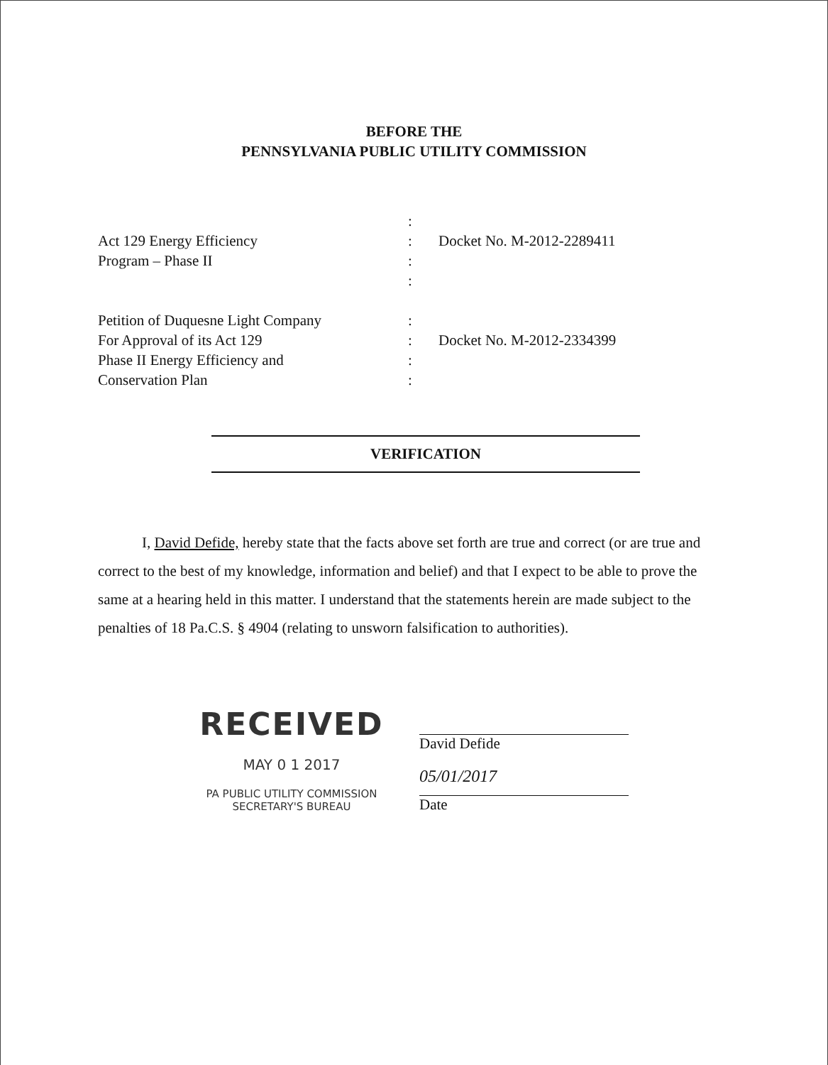BEFORE THE
PENNSYLVANIA PUBLIC UTILITY COMMISSION
Act 129 Energy Efficiency
Program – Phase II
Petition of Duquesne Light Company
For Approval of its Act 129
Phase II Energy Efficiency and
Conservation Plan
:
:
:
:
:
:
:
:
Docket No. M-2012-2289411
Docket No. M-2012-2334399
VERIFICATION
I, David Defide, hereby state that the facts above set forth are true and correct (or are true and correct to the best of my knowledge, information and belief) and that I expect to be able to prove the same at a hearing held in this matter. I understand that the statements herein are made subject to the penalties of 18 Pa.C.S. § 4904 (relating to unsworn falsification to authorities).
RECEIVED
MAY 0 1 2017
PA PUBLIC UTILITY COMMISSION
SECRETARY'S BUREAU
David Defide
05/01/2017
Date